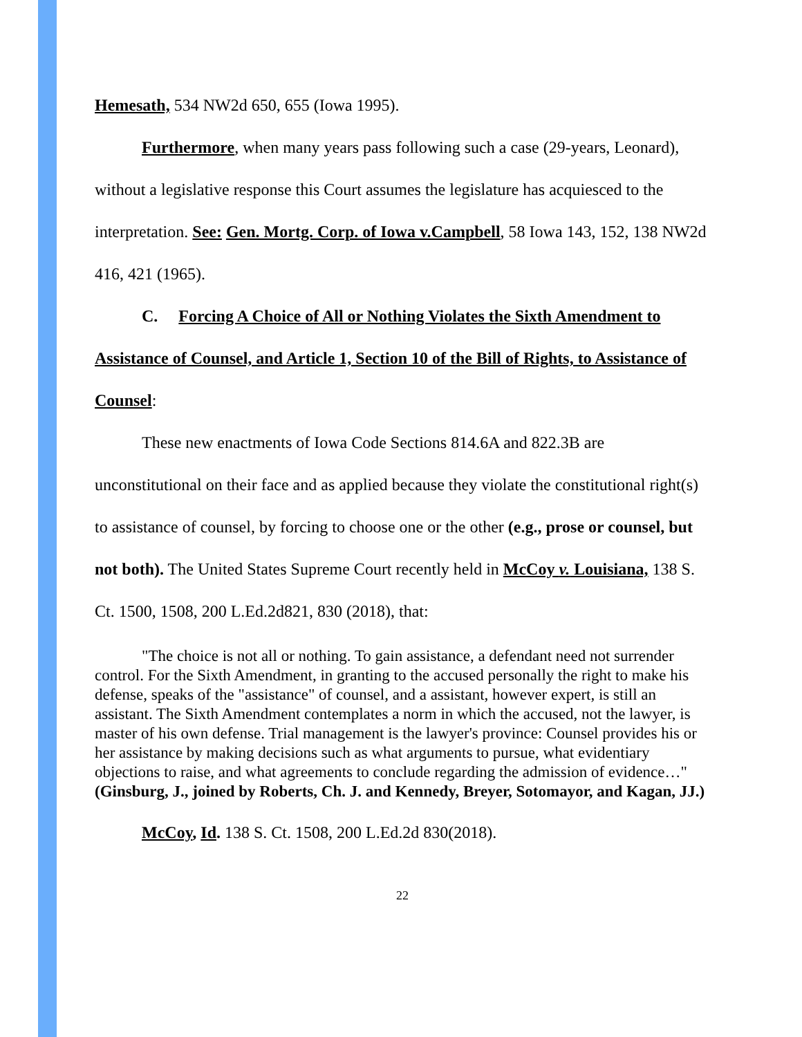Hemesath, 534 NW2d 650, 655 (Iowa 1995).
Furthermore, when many years pass following such a case (29-years, Leonard), without a legislative response this Court assumes the legislature has acquiesced to the interpretation. See: Gen. Mortg. Corp. of Iowa v.Campbell, 58 Iowa 143, 152, 138 NW2d 416, 421 (1965).
C. Forcing A Choice of All or Nothing Violates the Sixth Amendment to Assistance of Counsel, and Article 1, Section 10 of the Bill of Rights, to Assistance of Counsel:
These new enactments of Iowa Code Sections 814.6A and 822.3B are unconstitutional on their face and as applied because they violate the constitutional right(s) to assistance of counsel, by forcing to choose one or the other (e.g., prose or counsel, but not both). The United States Supreme Court recently held in McCoy v. Louisiana, 138 S. Ct. 1500, 1508, 200 L.Ed.2d821, 830 (2018), that:
"The choice is not all or nothing. To gain assistance, a defendant need not surrender control. For the Sixth Amendment, in granting to the accused personally the right to make his defense, speaks of the "assistance" of counsel, and a assistant, however expert, is still an assistant. The Sixth Amendment contemplates a norm in which the accused, not the lawyer, is master of his own defense. Trial management is the lawyer's province: Counsel provides his or her assistance by making decisions such as what arguments to pursue, what evidentiary objections to raise, and what agreements to conclude regarding the admission of evidence…" (Ginsburg, J., joined by Roberts, Ch. J. and Kennedy, Breyer, Sotomayor, and Kagan, JJ.)
McCoy, Id. 138 S. Ct. 1508, 200 L.Ed.2d 830(2018).
22